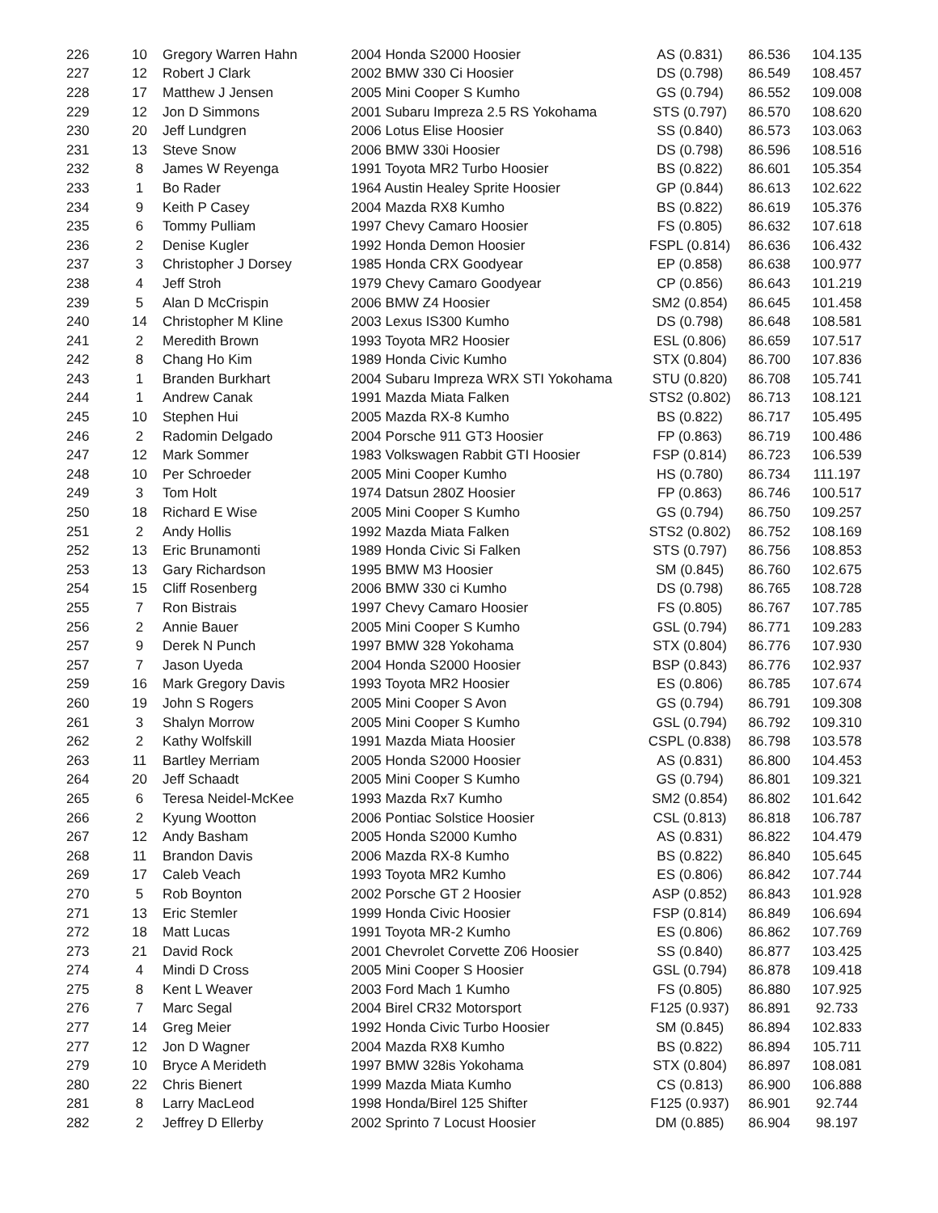| 226 | 10 | Gregory Warren Hahn | 2004 Honda S2000 Hoosier | AS (0.831) | 86.536 | 104.135 |
| 227 | 12 | Robert J Clark | 2002 BMW 330 Ci Hoosier | DS (0.798) | 86.549 | 108.457 |
| 228 | 17 | Matthew J Jensen | 2005 Mini Cooper S Kumho | GS (0.794) | 86.552 | 109.008 |
| 229 | 12 | Jon D Simmons | 2001 Subaru Impreza 2.5 RS Yokohama | STS (0.797) | 86.570 | 108.620 |
| 230 | 20 | Jeff Lundgren | 2006 Lotus Elise Hoosier | SS (0.840) | 86.573 | 103.063 |
| 231 | 13 | Steve Snow | 2006 BMW 330i Hoosier | DS (0.798) | 86.596 | 108.516 |
| 232 | 8 | James W Reyenga | 1991 Toyota MR2 Turbo Hoosier | BS (0.822) | 86.601 | 105.354 |
| 233 | 1 | Bo Rader | 1964 Austin Healey Sprite Hoosier | GP (0.844) | 86.613 | 102.622 |
| 234 | 9 | Keith P Casey | 2004 Mazda RX8 Kumho | BS (0.822) | 86.619 | 105.376 |
| 235 | 6 | Tommy Pulliam | 1997 Chevy Camaro Hoosier | FS (0.805) | 86.632 | 107.618 |
| 236 | 2 | Denise Kugler | 1992 Honda Demon Hoosier | FSPL (0.814) | 86.636 | 106.432 |
| 237 | 3 | Christopher J Dorsey | 1985 Honda CRX Goodyear | EP (0.858) | 86.638 | 100.977 |
| 238 | 4 | Jeff Stroh | 1979 Chevy Camaro Goodyear | CP (0.856) | 86.643 | 101.219 |
| 239 | 5 | Alan D McCrispin | 2006 BMW Z4 Hoosier | SM2 (0.854) | 86.645 | 101.458 |
| 240 | 14 | Christopher M Kline | 2003 Lexus IS300 Kumho | DS (0.798) | 86.648 | 108.581 |
| 241 | 2 | Meredith Brown | 1993 Toyota MR2 Hoosier | ESL (0.806) | 86.659 | 107.517 |
| 242 | 8 | Chang Ho Kim | 1989 Honda Civic Kumho | STX (0.804) | 86.700 | 107.836 |
| 243 | 1 | Branden Burkhart | 2004 Subaru Impreza WRX STI Yokohama | STU (0.820) | 86.708 | 105.741 |
| 244 | 1 | Andrew Canak | 1991 Mazda Miata Falken | STS2 (0.802) | 86.713 | 108.121 |
| 245 | 10 | Stephen Hui | 2005 Mazda RX-8 Kumho | BS (0.822) | 86.717 | 105.495 |
| 246 | 2 | Radomin Delgado | 2004 Porsche 911 GT3 Hoosier | FP (0.863) | 86.719 | 100.486 |
| 247 | 12 | Mark Sommer | 1983 Volkswagen Rabbit GTI Hoosier | FSP (0.814) | 86.723 | 106.539 |
| 248 | 10 | Per Schroeder | 2005 Mini Cooper Kumho | HS (0.780) | 86.734 | 111.197 |
| 249 | 3 | Tom Holt | 1974 Datsun 280Z Hoosier | FP (0.863) | 86.746 | 100.517 |
| 250 | 18 | Richard E Wise | 2005 Mini Cooper S Kumho | GS (0.794) | 86.750 | 109.257 |
| 251 | 2 | Andy Hollis | 1992 Mazda Miata Falken | STS2 (0.802) | 86.752 | 108.169 |
| 252 | 13 | Eric Brunamonti | 1989 Honda Civic Si Falken | STS (0.797) | 86.756 | 108.853 |
| 253 | 13 | Gary Richardson | 1995 BMW M3 Hoosier | SM (0.845) | 86.760 | 102.675 |
| 254 | 15 | Cliff Rosenberg | 2006 BMW 330 ci Kumho | DS (0.798) | 86.765 | 108.728 |
| 255 | 7 | Ron Bistrais | 1997 Chevy Camaro Hoosier | FS (0.805) | 86.767 | 107.785 |
| 256 | 2 | Annie Bauer | 2005 Mini Cooper S Kumho | GSL (0.794) | 86.771 | 109.283 |
| 257 | 9 | Derek N Punch | 1997 BMW 328 Yokohama | STX (0.804) | 86.776 | 107.930 |
| 257 | 7 | Jason Uyeda | 2004 Honda S2000 Hoosier | BSP (0.843) | 86.776 | 102.937 |
| 259 | 16 | Mark Gregory Davis | 1993 Toyota MR2 Hoosier | ES (0.806) | 86.785 | 107.674 |
| 260 | 19 | John S Rogers | 2005 Mini Cooper S Avon | GS (0.794) | 86.791 | 109.308 |
| 261 | 3 | Shalyn Morrow | 2005 Mini Cooper S Kumho | GSL (0.794) | 86.792 | 109.310 |
| 262 | 2 | Kathy Wolfskill | 1991 Mazda Miata Hoosier | CSPL (0.838) | 86.798 | 103.578 |
| 263 | 11 | Bartley Merriam | 2005 Honda S2000 Hoosier | AS (0.831) | 86.800 | 104.453 |
| 264 | 20 | Jeff Schaadt | 2005 Mini Cooper S Kumho | GS (0.794) | 86.801 | 109.321 |
| 265 | 6 | Teresa Neidel-McKee | 1993 Mazda Rx7 Kumho | SM2 (0.854) | 86.802 | 101.642 |
| 266 | 2 | Kyung Wootton | 2006 Pontiac Solstice Hoosier | CSL (0.813) | 86.818 | 106.787 |
| 267 | 12 | Andy Basham | 2005 Honda S2000 Kumho | AS (0.831) | 86.822 | 104.479 |
| 268 | 11 | Brandon Davis | 2006 Mazda RX-8 Kumho | BS (0.822) | 86.840 | 105.645 |
| 269 | 17 | Caleb Veach | 1993 Toyota MR2 Kumho | ES (0.806) | 86.842 | 107.744 |
| 270 | 5 | Rob Boynton | 2002 Porsche GT 2 Hoosier | ASP (0.852) | 86.843 | 101.928 |
| 271 | 13 | Eric Stemler | 1999 Honda Civic Hoosier | FSP (0.814) | 86.849 | 106.694 |
| 272 | 18 | Matt Lucas | 1991 Toyota MR-2 Kumho | ES (0.806) | 86.862 | 107.769 |
| 273 | 21 | David Rock | 2001 Chevrolet Corvette Z06 Hoosier | SS (0.840) | 86.877 | 103.425 |
| 274 | 4 | Mindi D Cross | 2005 Mini Cooper S Hoosier | GSL (0.794) | 86.878 | 109.418 |
| 275 | 8 | Kent L Weaver | 2003 Ford Mach 1 Kumho | FS (0.805) | 86.880 | 107.925 |
| 276 | 7 | Marc Segal | 2004 Birel CR32 Motorsport | F125 (0.937) | 86.891 | 92.733 |
| 277 | 14 | Greg Meier | 1992 Honda Civic Turbo Hoosier | SM (0.845) | 86.894 | 102.833 |
| 277 | 12 | Jon D Wagner | 2004 Mazda RX8 Kumho | BS (0.822) | 86.894 | 105.711 |
| 279 | 10 | Bryce A Merideth | 1997 BMW 328is Yokohama | STX (0.804) | 86.897 | 108.081 |
| 280 | 22 | Chris Bienert | 1999 Mazda Miata Kumho | CS (0.813) | 86.900 | 106.888 |
| 281 | 8 | Larry MacLeod | 1998 Honda/Birel 125 Shifter | F125 (0.937) | 86.901 | 92.744 |
| 282 | 2 | Jeffrey D Ellerby | 2002 Sprinto 7 Locust Hoosier | DM (0.885) | 86.904 | 98.197 |